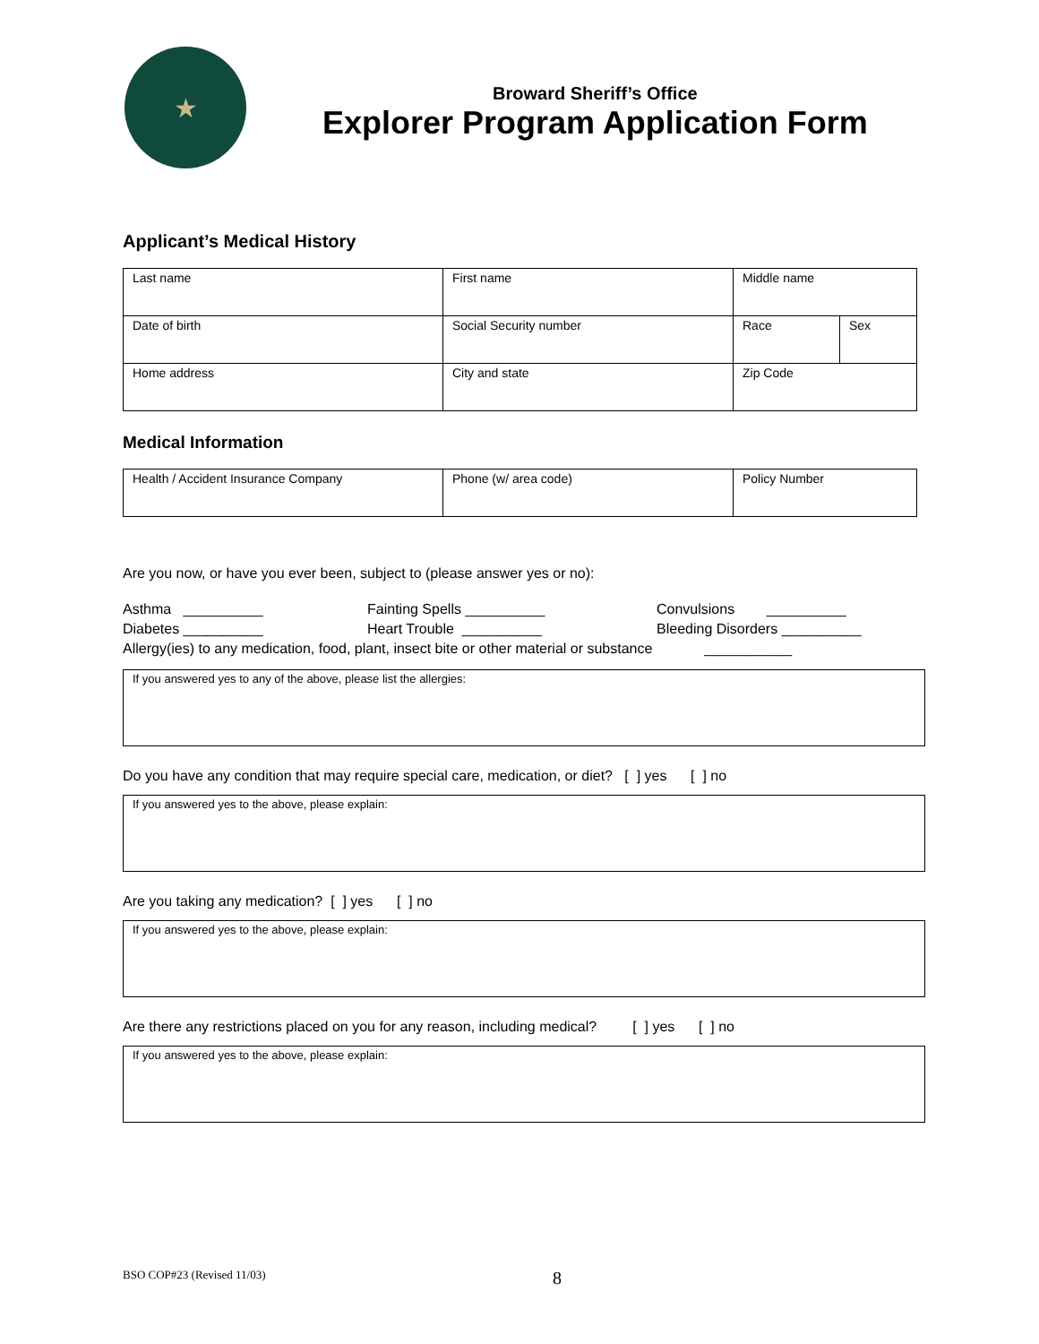★
Broward Sheriff’s Office
Explorer Program Application Form
Applicant’s Medical History
| Last name | First name | Middle name | |
| Date of birth | Social Security number | Race | Sex |
| Home address | City and state | Zip Code | |
Medical Information
| Health / Accident Insurance Company | Phone (w/ area code) | Policy Number |
Are you now, or have you ever been, subject to (please answer yes or no):
Asthma __________
Fainting Spells __________
Convulsions __________
Diabetes __________
Heart Trouble __________
Bleeding Disorders __________
Allergy(ies) to any medication, food, plant, insect bite or other material or substance ___________
If you answered yes to any of the above, please list the allergies:
Do you have any condition that may require special care, medication, or diet? [ ] yes [ ] no
If you answered yes to the above, please explain:
Are you taking any medication? [ ] yes [ ] no
If you answered yes to the above, please explain:
Are there any restrictions placed on you for any reason, including medical? [ ] yes [ ] no
If you answered yes to the above, please explain:
BSO COP#23 (Revised 11/03) 8